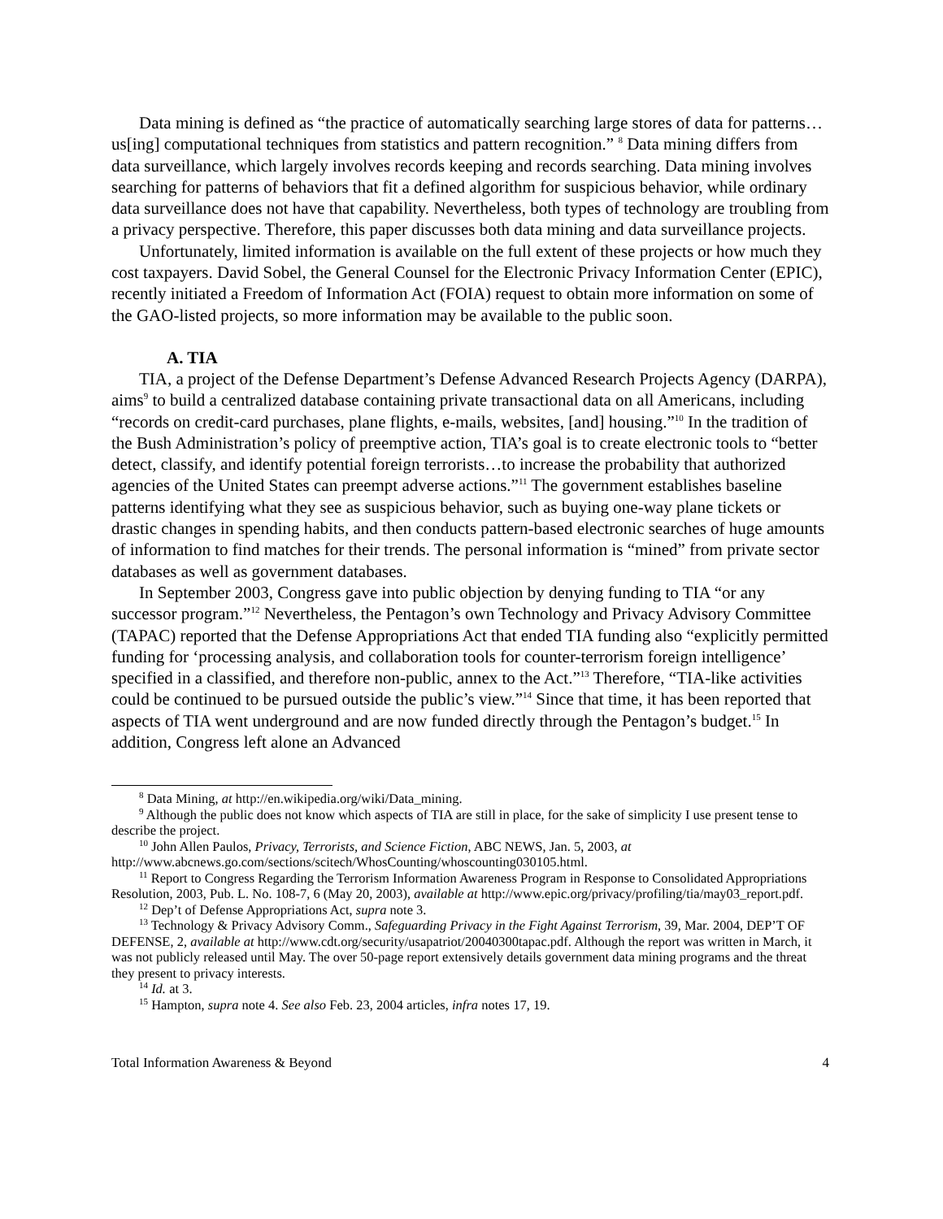Data mining is defined as “the practice of automatically searching large stores of data for patterns…us[ing] computational techniques from statistics and pattern recognition.” <sup>8</sup> Data mining differs from data surveillance, which largely involves records keeping and records searching. Data mining involves searching for patterns of behaviors that fit a defined algorithm for suspicious behavior, while ordinary data surveillance does not have that capability. Nevertheless, both types of technology are troubling from a privacy perspective. Therefore, this paper discusses both data mining and data surveillance projects.
Unfortunately, limited information is available on the full extent of these projects or how much they cost taxpayers. David Sobel, the General Counsel for the Electronic Privacy Information Center (EPIC), recently initiated a Freedom of Information Act (FOIA) request to obtain more information on some of the GAO-listed projects, so more information may be available to the public soon.
A. TIA
TIA, a project of the Defense Department’s Defense Advanced Research Projects Agency (DARPA), aims<sup>9</sup> to build a centralized database containing private transactional data on all Americans, including “records on credit-card purchases, plane flights, e-mails, websites, [and] housing.”<sup>10</sup> In the tradition of the Bush Administration’s policy of preemptive action, TIA’s goal is to create electronic tools to “better detect, classify, and identify potential foreign terrorists…to increase the probability that authorized agencies of the United States can preempt adverse actions.”<sup>11</sup> The government establishes baseline patterns identifying what they see as suspicious behavior, such as buying one-way plane tickets or drastic changes in spending habits, and then conducts pattern-based electronic searches of huge amounts of information to find matches for their trends. The personal information is “mined” from private sector databases as well as government databases.
In September 2003, Congress gave into public objection by denying funding to TIA “or any successor program.”<sup>12</sup> Nevertheless, the Pentagon’s own Technology and Privacy Advisory Committee (TAPAC) reported that the Defense Appropriations Act that ended TIA funding also “explicitly permitted funding for ‘processing analysis, and collaboration tools for counter-terrorism foreign intelligence’ specified in a classified, and therefore non-public, annex to the Act.”<sup>13</sup> Therefore, “TIA-like activities could be continued to be pursued outside the public’s view.”<sup>14</sup> Since that time, it has been reported that aspects of TIA went underground and are now funded directly through the Pentagon’s budget.<sup>15</sup> In addition, Congress left alone an Advanced
<sup>8</sup> Data Mining, at http://en.wikipedia.org/wiki/Data_mining.
<sup>9</sup> Although the public does not know which aspects of TIA are still in place, for the sake of simplicity I use present tense to describe the project.
<sup>10</sup> John Allen Paulos, Privacy, Terrorists, and Science Fiction, ABC NEWS, Jan. 5, 2003, at http://www.abcnews.go.com/sections/scitech/WhosCounting/whoscounting030105.html.
<sup>11</sup> Report to Congress Regarding the Terrorism Information Awareness Program in Response to Consolidated Appropriations Resolution, 2003, Pub. L. No. 108-7, 6 (May 20, 2003), available at http://www.epic.org/privacy/profiling/tia/may03_report.pdf.
<sup>12</sup> Dep’t of Defense Appropriations Act, supra note 3.
<sup>13</sup> Technology & Privacy Advisory Comm., Safeguarding Privacy in the Fight Against Terrorism, 39, Mar. 2004, DEP’T OF DEFENSE, 2, available at http://www.cdt.org/security/usapatriot/20040300tapac.pdf. Although the report was written in March, it was not publicly released until May. The over 50-page report extensively details government data mining programs and the threat they present to privacy interests.
<sup>14</sup> Id. at 3.
<sup>15</sup> Hampton, supra note 4. See also Feb. 23, 2004 articles, infra notes 17, 19.
Total Information Awareness & Beyond 4